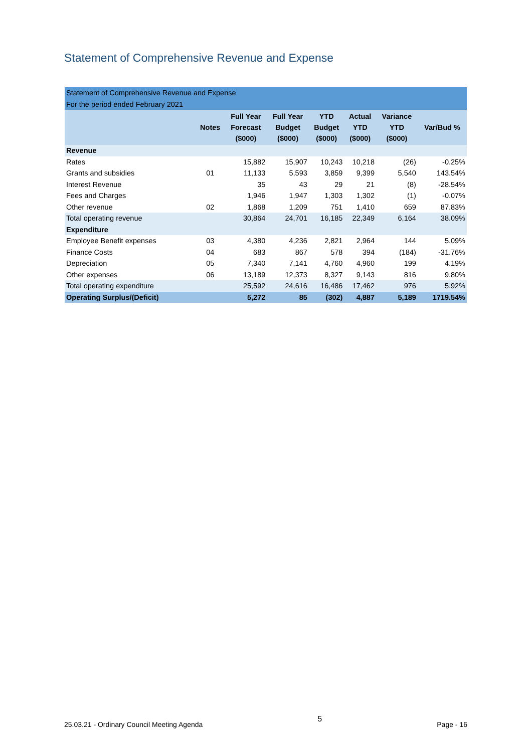Statement of Comprehensive Revenue and Expense
| Statement of Comprehensive Revenue and Expense | | | | | | | |
| For the period ended February 2021 | | | | | | | |
| | Notes | Full Year Forecast ($000) | Full Year Budget ($000) | YTD Budget ($000) | Actual YTD ($000) | Variance YTD ($000) | Var/Bud % |
| Revenue | | | | | | | |
| Rates | | 15,882 | 15,907 | 10,243 | 10,218 | (26) | -0.25% |
| Grants and subsidies | 01 | 11,133 | 5,593 | 3,859 | 9,399 | 5,540 | 143.54% |
| Interest Revenue | | 35 | 43 | 29 | 21 | (8) | -28.54% |
| Fees and Charges | | 1,946 | 1,947 | 1,303 | 1,302 | (1) | -0.07% |
| Other revenue | 02 | 1,868 | 1,209 | 751 | 1,410 | 659 | 87.83% |
| Total operating revenue | | 30,864 | 24,701 | 16,185 | 22,349 | 6,164 | 38.09% |
| Expenditure | | | | | | | |
| Employee Benefit expenses | 03 | 4,380 | 4,236 | 2,821 | 2,964 | 144 | 5.09% |
| Finance Costs | 04 | 683 | 867 | 578 | 394 | (184) | -31.76% |
| Depreciation | 05 | 7,340 | 7,141 | 4,760 | 4,960 | 199 | 4.19% |
| Other expenses | 06 | 13,189 | 12,373 | 8,327 | 9,143 | 816 | 9.80% |
| Total operating expenditure | | 25,592 | 24,616 | 16,486 | 17,462 | 976 | 5.92% |
| Operating Surplus/(Deficit) | | 5,272 | 85 | (302) | 4,887 | 5,189 | 1719.54% |
25.03.21 - Ordinary Council Meeting Agenda 5 Page - 16